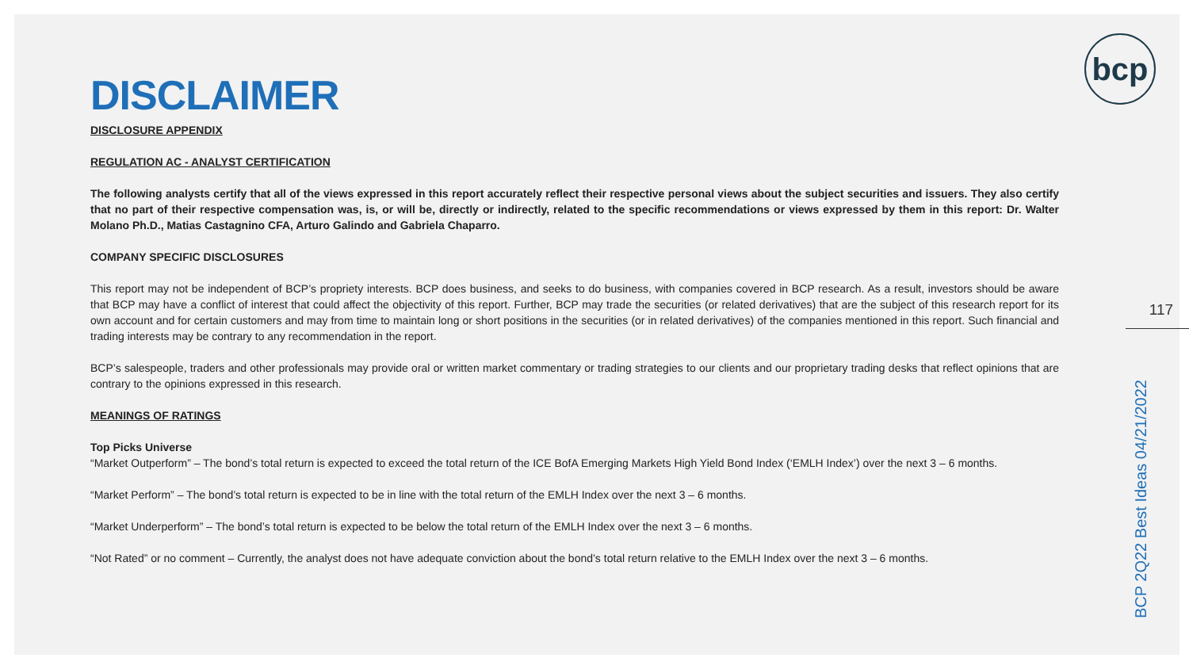bcp
DISCLAIMER
DISCLOSURE APPENDIX
REGULATION AC - ANALYST CERTIFICATION
The following analysts certify that all of the views expressed in this report accurately reflect their respective personal views about the subject securities and issuers. They also certify that no part of their respective compensation was, is, or will be, directly or indirectly, related to the specific recommendations or views expressed by them in this report: Dr. Walter Molano Ph.D., Matias Castagnino CFA, Arturo Galindo and Gabriela Chaparro.
COMPANY SPECIFIC DISCLOSURES
This report may not be independent of BCP’s propriety interests. BCP does business, and seeks to do business, with companies covered in BCP research. As a result, investors should be aware that BCP may have a conflict of interest that could affect the objectivity of this report. Further, BCP may trade the securities (or related derivatives) that are the subject of this research report for its own account and for certain customers and may from time to maintain long or short positions in the securities (or in related derivatives) of the companies mentioned in this report. Such financial and trading interests may be contrary to any recommendation in the report.
BCP’s salespeople, traders and other professionals may provide oral or written market commentary or trading strategies to our clients and our proprietary trading desks that reflect opinions that are contrary to the opinions expressed in this research.
MEANINGS OF RATINGS
Top Picks Universe
“Market Outperform” – The bond’s total return is expected to exceed the total return of the ICE BofA Emerging Markets High Yield Bond Index (‘EMLH Index’) over the next 3 – 6 months.
“Market Perform” – The bond’s total return is expected to be in line with the total return of the EMLH Index over the next 3 – 6 months.
“Market Underperform” – The bond’s total return is expected to be below the total return of the EMLH Index over the next 3 – 6 months.
“Not Rated” or no comment – Currently, the analyst does not have adequate conviction about the bond’s total return relative to the EMLH Index over the next 3 – 6 months.
117
BCP 2Q22 Best Ideas 04/21/2022